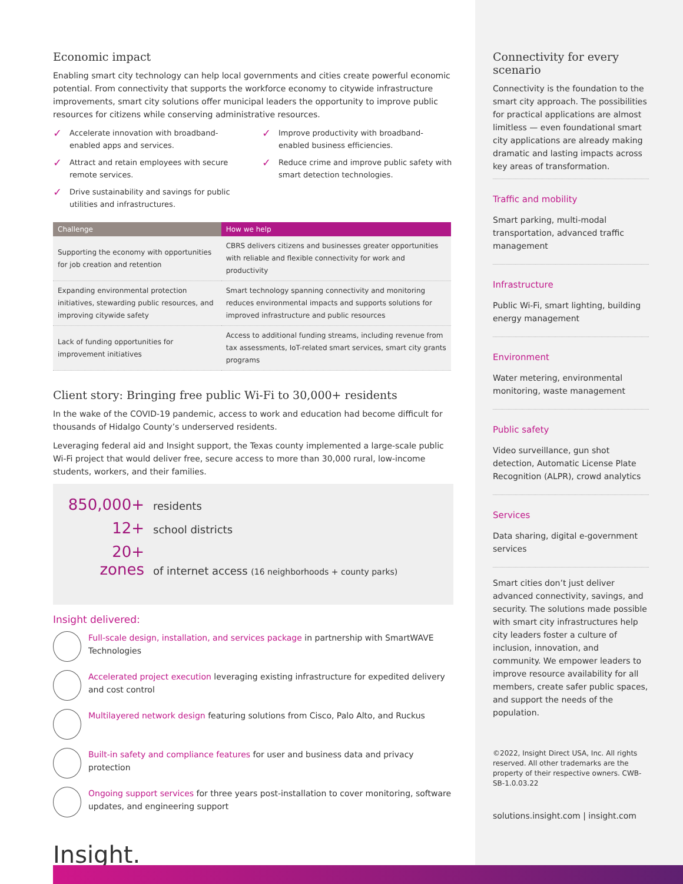Economic impact
Enabling smart city technology can help local governments and cities create powerful economic potential. From connectivity that supports the workforce economy to citywide infrastructure improvements, smart city solutions offer municipal leaders the opportunity to improve public resources for citizens while conserving administrative resources.
✓ Accelerate innovation with broadband-enabled apps and services.
✓ Improve productivity with broadband-enabled business efficiencies.
✓ Attract and retain employees with secure remote services.
✓ Reduce crime and improve public safety with smart detection technologies.
✓ Drive sustainability and savings for public utilities and infrastructures.
| Challenge | How we help |
| --- | --- |
| Supporting the economy with opportunities for job creation and retention | CBRS delivers citizens and businesses greater opportunities with reliable and flexible connectivity for work and productivity |
| Expanding environmental protection initiatives, stewarding public resources, and improving citywide safety | Smart technology spanning connectivity and monitoring reduces environmental impacts and supports solutions for improved infrastructure and public resources |
| Lack of funding opportunities for improvement initiatives | Access to additional funding streams, including revenue from tax assessments, IoT-related smart services, smart city grants programs |
Client story: Bringing free public Wi-Fi to 30,000+ residents
In the wake of the COVID-19 pandemic, access to work and education had become difficult for thousands of Hidalgo County’s underserved residents.
Leveraging federal aid and Insight support, the Texas county implemented a large-scale public Wi-Fi project that would deliver free, secure access to more than 30,000 rural, low-income students, workers, and their families.
850,000+ residents
12+ school districts
20+ zones of internet access (16 neighborhoods + county parks)
Insight delivered:
Full-scale design, installation, and services package in partnership with SmartWAVE Technologies
Accelerated project execution leveraging existing infrastructure for expedited delivery and cost control
Multilayered network design featuring solutions from Cisco, Palo Alto, and Ruckus
Built-in safety and compliance features for user and business data and privacy protection
Ongoing support services for three years post-installation to cover monitoring, software updates, and engineering support
Insight.
Connectivity for every scenario
Connectivity is the foundation to the smart city approach. The possibilities for practical applications are almost limitless — even foundational smart city applications are already making dramatic and lasting impacts across key areas of transformation.
Traffic and mobility
Smart parking, multi-modal transportation, advanced traffic management
Infrastructure
Public Wi-Fi, smart lighting, building energy management
Environment
Water metering, environmental monitoring, waste management
Public safety
Video surveillance, gun shot detection, Automatic License Plate Recognition (ALPR), crowd analytics
Services
Data sharing, digital e-government services
Smart cities don’t just deliver advanced connectivity, savings, and security. The solutions made possible with smart city infrastructures help city leaders foster a culture of inclusion, innovation, and community. We empower leaders to improve resource availability for all members, create safer public spaces, and support the needs of the population.
©2022, Insight Direct USA, Inc. All rights reserved. All other trademarks are the property of their respective owners. CWB-SB-1.0.03.22
solutions.insight.com | insight.com